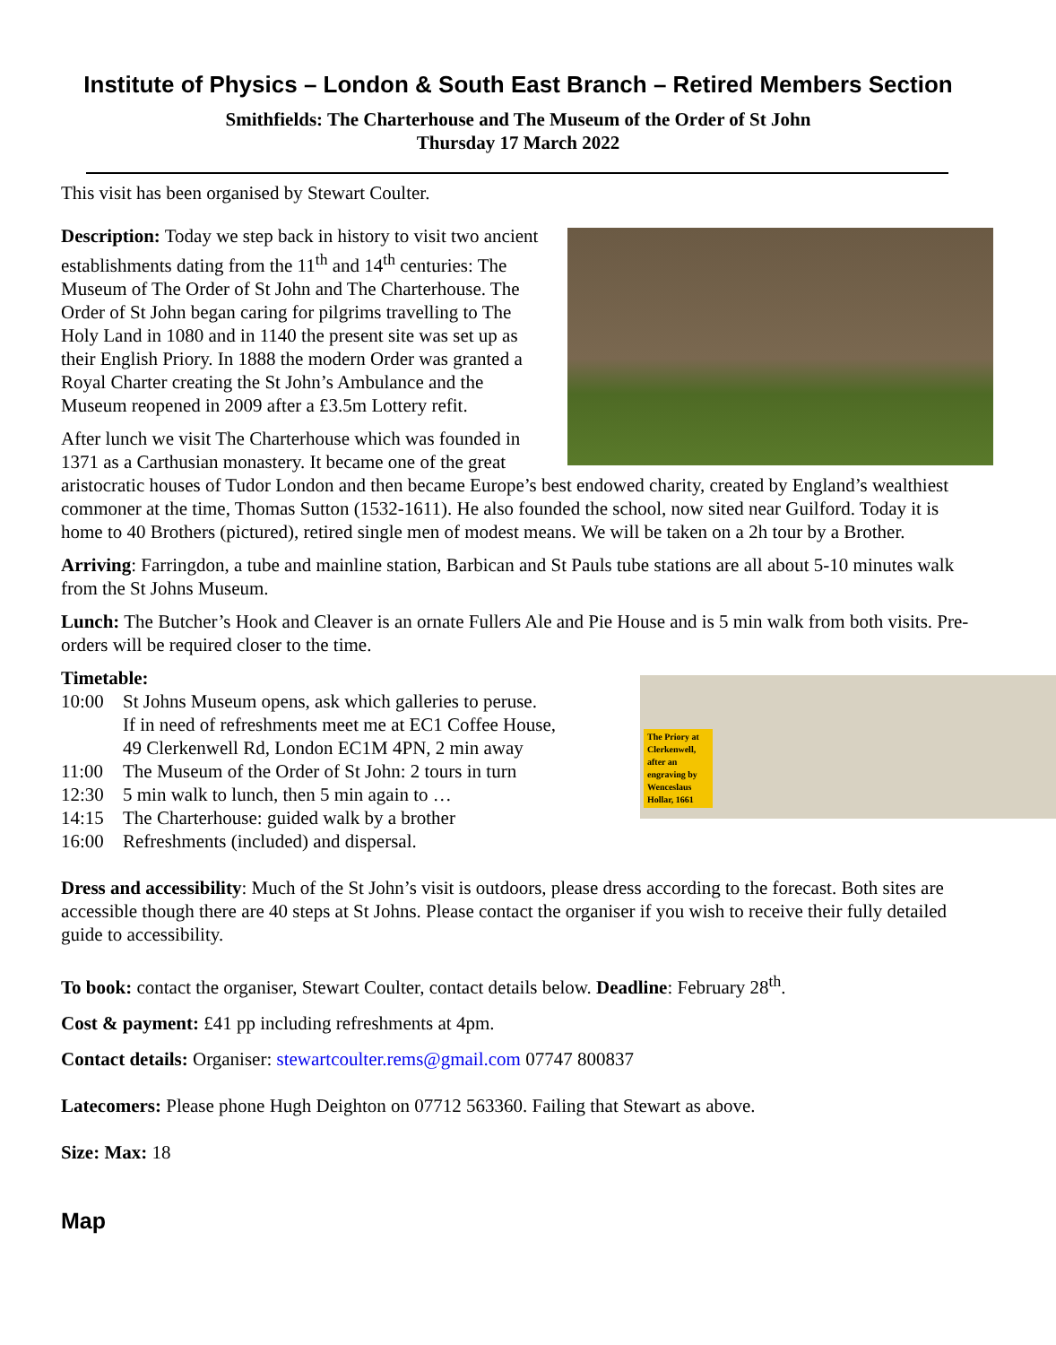Institute of Physics – London & South East Branch – Retired Members Section
Smithfields: The Charterhouse and The Museum of the Order of St John
Thursday 17 March 2022
This visit has been organised by Stewart Coulter.
Description: Today we step back in history to visit two ancient establishments dating from the 11<sup>th</sup> and 14<sup>th</sup> centuries: The Museum of The Order of St John and The Charterhouse. The Order of St John began caring for pilgrims travelling to The Holy Land in 1080 and in 1140 the present site was set up as their English Priory. In 1888 the modern Order was granted a Royal Charter creating the St John’s Ambulance and the Museum reopened in 2009 after a £3.5m Lottery refit.
After lunch we visit The Charterhouse which was founded in 1371 as a Carthusian monastery. It became one of the great aristocratic houses of Tudor London and then became Europe’s best endowed charity, created by England’s wealthiest commoner at the time, Thomas Sutton (1532-1611). He also founded the school, now sited near Guilford. Today it is home to 40 Brothers (pictured), retired single men of modest means. We will be taken on a 2h tour by a Brother.
Arriving: Farringdon, a tube and mainline station, Barbican and St Pauls tube stations are all about 5-10 minutes walk from the St Johns Museum.
Lunch: The Butcher’s Hook and Cleaver is an ornate Fullers Ale and Pie House and is 5 min walk from both visits. Pre-orders will be required closer to the time.
The Priory at Clerkenwell, after an engraving by Wenceslaus Hollar, 1661
Timetable:
10:00 St Johns Museum opens, ask which galleries to peruse.
If in need of refreshments meet me at EC1 Coffee House,
49 Clerkenwell Rd, London EC1M 4PN, 2 min away
11:00 The Museum of the Order of St John: 2 tours in turn
12:30 5 min walk to lunch, then 5 min again to …
14:15 The Charterhouse: guided walk by a brother
16:00 Refreshments (included) and dispersal.
Dress and accessibility: Much of the St John’s visit is outdoors, please dress according to the forecast. Both sites are accessible though there are 40 steps at St Johns. Please contact the organiser if you wish to receive their fully detailed guide to accessibility.
To book: contact the organiser, Stewart Coulter, contact details below. Deadline: February 28<sup>th</sup>.
Cost & payment: £41 pp including refreshments at 4pm.
Contact details: Organiser: stewartcoulter.rems@gmail.com 07747 800837
Latecomers: Please phone Hugh Deighton on 07712 563360. Failing that Stewart as above.
Size: Max: 18
Map